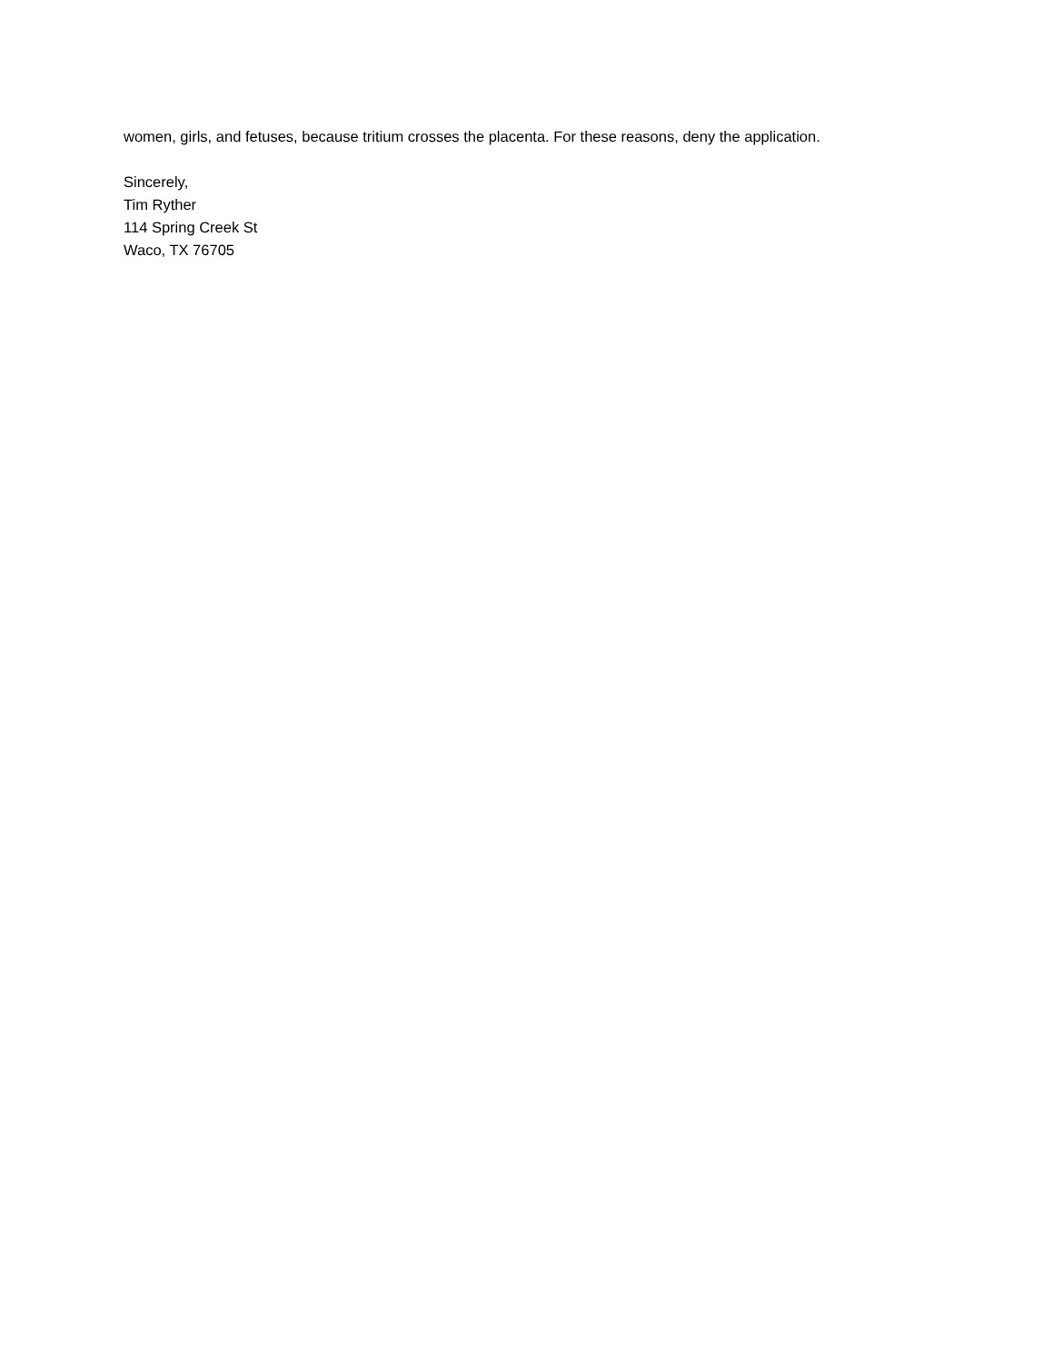women, girls, and fetuses, because tritium crosses the placenta. For these reasons, deny the application.
Sincerely,
Tim Ryther
114 Spring Creek St
Waco, TX 76705